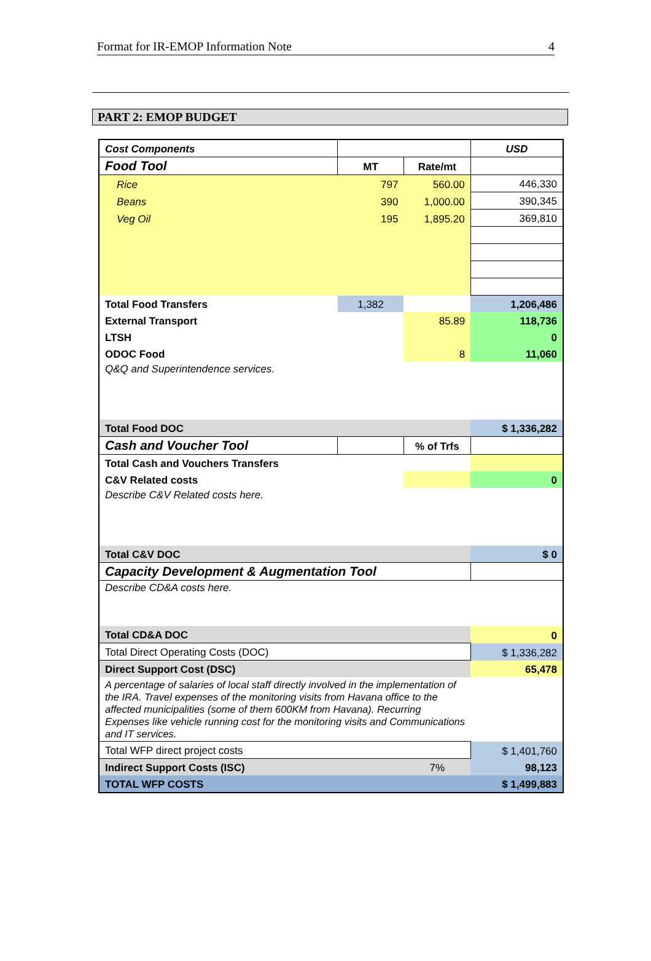Format for IR-EMOP Information Note 4
PART 2: EMOP BUDGET
| Cost Components | | | USD |
| Food Tool | MT | Rate/mt | |
| Rice | 797 | 560.00 | 446,330 |
| Beans | 390 | 1,000.00 | 390,345 |
| Veg Oil | 195 | 1,895.20 | 369,810 |
| Total Food Transfers | 1,382 | | 1,206,486 |
| External Transport | | 85.89 | 118,736 |
| LTSH | | | 0 |
| ODOC Food | | 8 | 11,060 |
| Q&Q and Superintendence services. | | | |
| Total Food DOC | | | $ 1,336,282 |
| Cash and Voucher Tool | | % of Trfs | |
| Total Cash and Vouchers Transfers | | | |
| C&V Related costs | | | 0 |
| Describe C&V Related costs here. | | | |
| Total C&V DOC | | | $ 0 |
| Capacity Development & Augmentation Tool | | | |
| Describe CD&A costs here. | | | |
| Total CD&A DOC | | | 0 |
| Total Direct Operating Costs (DOC) | | | $ 1,336,282 |
| Direct Support Cost (DSC) | | | 65,478 |
| A percentage of salaries of local staff directly involved in the implementation of the IRA. Travel expenses of the monitoring visits from Havana office to the affected municipalities (some of them 600KM from Havana). Recurring Expenses like vehicle running cost for the monitoring visits and Communications and IT services. | | | |
| Total WFP direct project costs | | | $ 1,401,760 |
| Indirect Support Costs (ISC) | | 7% | 98,123 |
| TOTAL WFP COSTS | | | $ 1,499,883 |